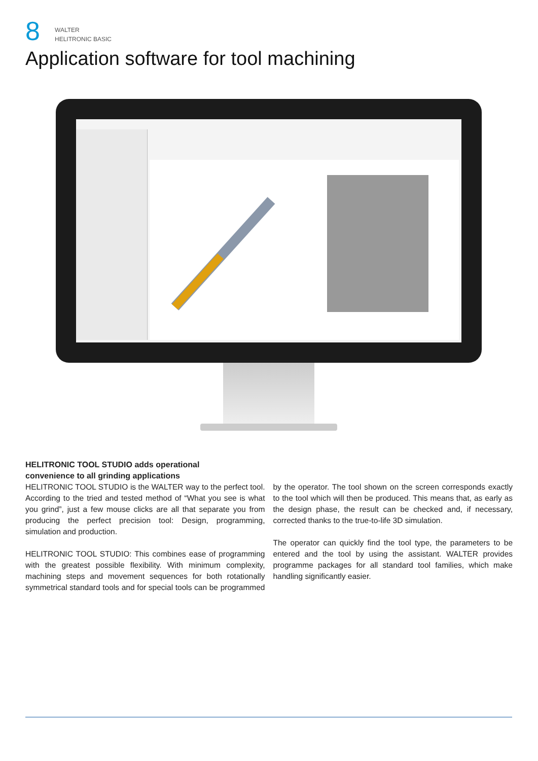8
WALTER
HELITRONIC BASIC
Application software for tool machining
HELITRONIC TOOL STUDIO adds operational
convenience to all grinding applications
HELITRONIC TOOL STUDIO is the WALTER way to the perfect tool. According to the tried and tested method of “What you see is what you grind”, just a few mouse clicks are all that separate you from producing the perfect precision tool: Design, programming, simulation and production.
HELITRONIC TOOL STUDIO: This combines ease of programming with the greatest possible flexibility. With minimum complexity, machining steps and movement sequences for both rotationally symmetrical standard tools and for special tools can be programmed by the operator. The tool shown on the screen corresponds exactly to the tool which will then be produced. This means that, as early as the design phase, the result can be checked and, if necessary, corrected thanks to the true-to-life 3D simulation.
The operator can quickly find the tool type, the parameters to be entered and the tool by using the assistant. WALTER provides programme packages for all standard tool families, which make handling significantly easier.